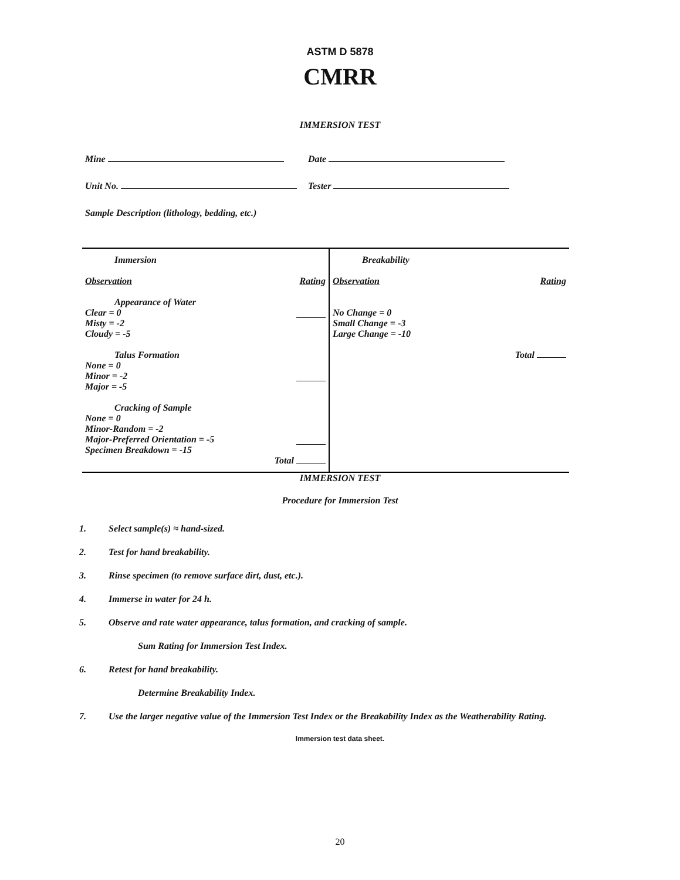ASTM D 5878
CMRR
IMMERSION TEST
Mine Date
Unit No. Tester
Sample Description (lithology, bedding, etc.)
| Immersion Observation Rating Appearance of Water Clear = 0 Misty = -2 Cloudy = -5 Talus Formation None = 0 Minor = -2 Major = -5 Cracking of Sample None = 0 Minor-Random = -2 Major-Preferred Orientation = -5 Specimen Breakdown = -15 Total | Breakability Observation Rating No Change = 0 Small Change = -3 Large Change = -10 Total |
IMMERSION TEST
Procedure for Immersion Test
1. Select sample(s) ≈ hand-sized.
2. Test for hand breakability.
3. Rinse specimen (to remove surface dirt, dust, etc.).
4. Immerse in water for 24 h.
5. Observe and rate water appearance, talus formation, and cracking of sample.
Sum Rating for Immersion Test Index.
6. Retest for hand breakability.
Determine Breakability Index.
7. Use the larger negative value of the Immersion Test Index or the Breakability Index as the Weatherability Rating.
Immersion test data sheet.
20